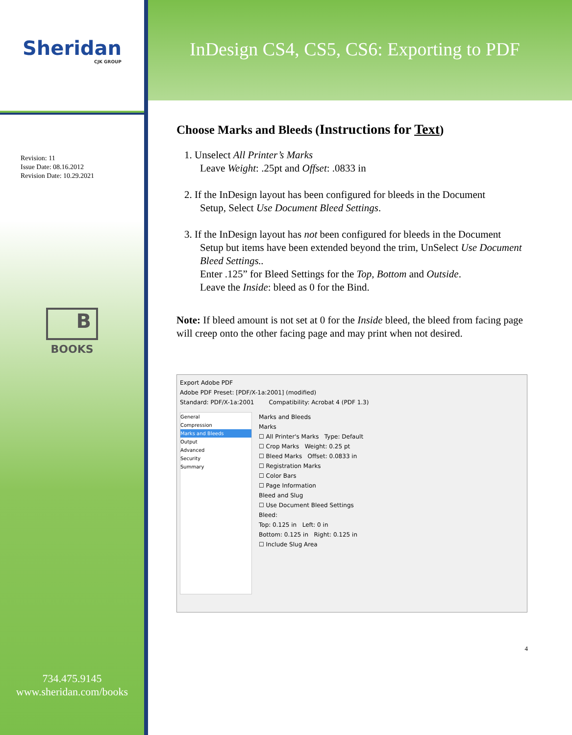Sheridan
CJK GROUP
Revision: 11
Issue Date: 08.16.2012
Revision Date: 10.29.2021
B
BOOKS
734.475.9145
www.sheridan.com/books
InDesign CS4, CS5, CS6: Exporting to PDF
Choose Marks and Bleeds (Instructions for Text)
1. Unselect All Printer’s Marks
Leave Weight: .25pt and Offset: .0833 in
2. If the InDesign layout has been configured for bleeds in the Document
Setup, Select Use Document Bleed Settings.
3. If the InDesign layout has not been configured for bleeds in the Document
Setup but items have been extended beyond the trim, UnSelect Use Document Bleed Settings..
Enter .125” for Bleed Settings for the Top, Bottom and Outside.
Leave the Inside: bleed as 0 for the Bind.
Note: If bleed amount is not set at 0 for the Inside bleed, the bleed from facing page will creep onto the other facing page and may print when not desired.
Export Adobe PDF
Adobe PDF Preset: [PDF/X-1a:2001] (modified)
Standard: PDF/X-1a:2001 Compatibility: Acrobat 4 (PDF 1.3)
General
Compression
Marks and Bleeds
Output
Advanced
Security
Summary
Marks and Bleeds
Marks
☐ All Printer's Marks Type: Default
☐ Crop Marks Weight: 0.25 pt
☐ Bleed Marks Offset: 0.0833 in
☐ Registration Marks
☐ Color Bars
☐ Page Information
Bleed and Slug
☐ Use Document Bleed Settings
Bleed:
Top: 0.125 in Left: 0 in
Bottom: 0.125 in Right: 0.125 in
☐ Include Slug Area
4